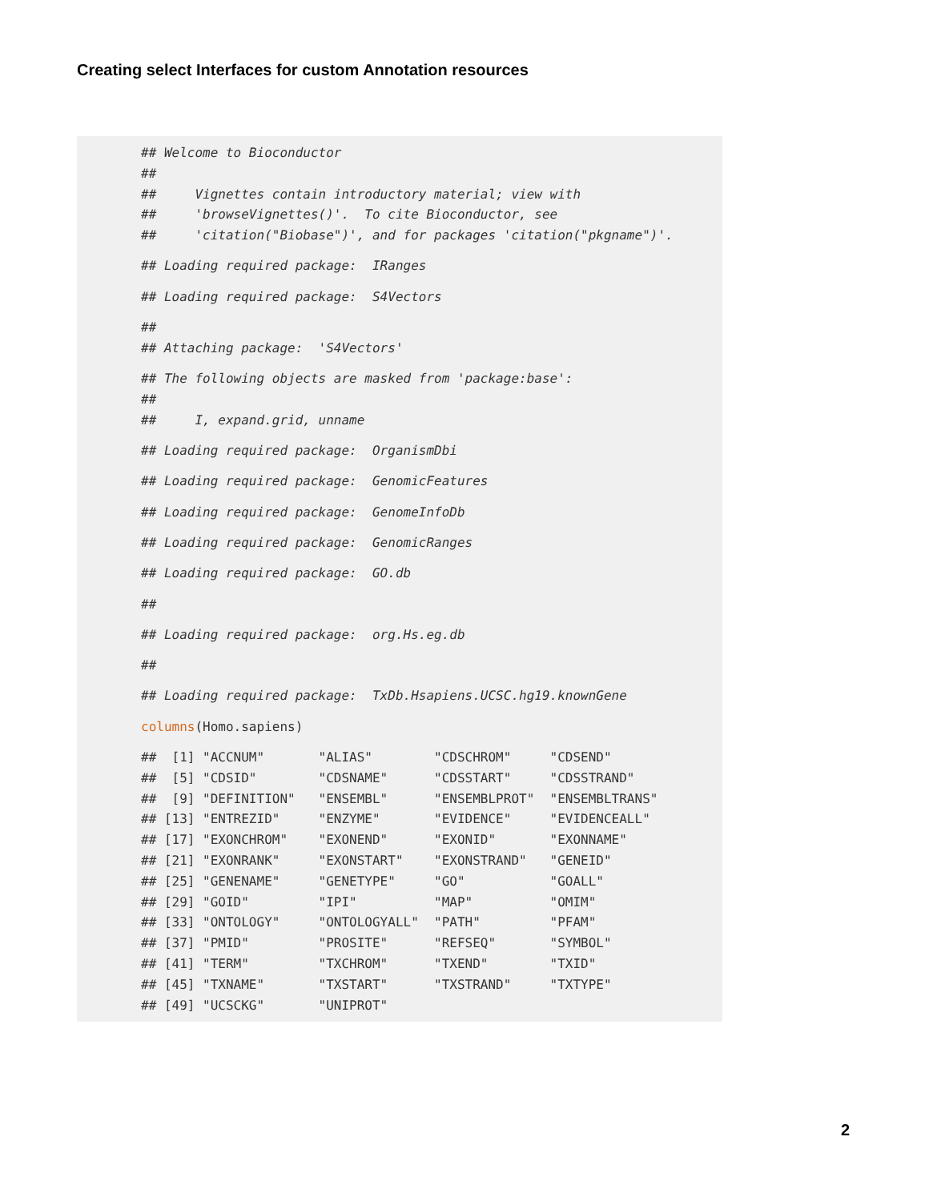Creating select Interfaces for custom Annotation resources
## Welcome to Bioconductor
##
##     Vignettes contain introductory material; view with
##     'browseVignettes()'.  To cite Bioconductor, see
##     'citation("Biobase")', and for packages 'citation("pkgname")'. ## Loading required package:  IRanges ## Loading required package:  S4Vectors ##
## Attaching package:  'S4Vectors' ## The following objects are masked from 'package:base':
##
##     I, expand.grid, unname ## Loading required package:  OrganismDbi ## Loading required package:  GenomicFeatures ## Loading required package:  GenomeInfoDb ## Loading required package:  GenomicRanges ## Loading required package:  GO.db ## ## Loading required package:  org.Hs.eg.db ## ## Loading required package:  TxDb.Hsapiens.UCSC.hg19.knownGene columns(Homo.sapiens) ##  [1] "ACCNUM"       "ALIAS"        "CDSCHROM"     "CDSEND"
##  [5] "CDSID"        "CDSNAME"      "CDSSTART"     "CDSSTRAND"
##  [9] "DEFINITION"   "ENSEMBL"      "ENSEMBLPROT"  "ENSEMBLTRANS"
## [13] "ENTREZID"     "ENZYME"       "EVIDENCE"     "EVIDENCEALL"
## [17] "EXONCHROM"    "EXONEND"      "EXONID"       "EXONNAME"
## [21] "EXONRANK"     "EXONSTART"    "EXONSTRAND"   "GENEID"
## [25] "GENENAME"     "GENETYPE"     "GO"           "GOALL"
## [29] "GOID"         "IPI"          "MAP"          "OMIM"
## [33] "ONTOLOGY"     "ONTOLOGYALL"  "PATH"         "PFAM"
## [37] "PMID"         "PROSITE"      "REFSEQ"       "SYMBOL"
## [41] "TERM"         "TXCHROM"      "TXEND"        "TXID"
## [45] "TXNAME"       "TXSTART"      "TXSTRAND"     "TXTYPE"
## [49] "UCSCKG"       "UNIPROT"
2